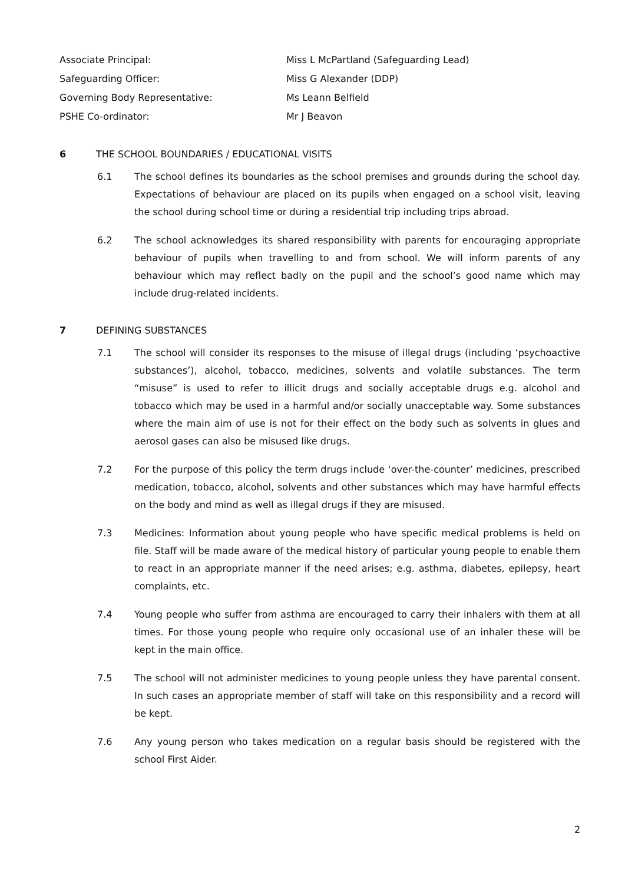Associate Principal: Miss L McPartland (Safeguarding Lead)
Safeguarding Officer: Miss G Alexander (DDP)
Governing Body Representative: Ms Leann Belfield
PSHE Co-ordinator: Mr J Beavon
6 THE SCHOOL BOUNDARIES / EDUCATIONAL VISITS
6.1 The school defines its boundaries as the school premises and grounds during the school day. Expectations of behaviour are placed on its pupils when engaged on a school visit, leaving the school during school time or during a residential trip including trips abroad.
6.2 The school acknowledges its shared responsibility with parents for encouraging appropriate behaviour of pupils when travelling to and from school. We will inform parents of any behaviour which may reflect badly on the pupil and the school’s good name which may include drug-related incidents.
7 DEFINING SUBSTANCES
7.1 The school will consider its responses to the misuse of illegal drugs (including ‘psychoactive substances’), alcohol, tobacco, medicines, solvents and volatile substances. The term “misuse” is used to refer to illicit drugs and socially acceptable drugs e.g. alcohol and tobacco which may be used in a harmful and/or socially unacceptable way. Some substances where the main aim of use is not for their effect on the body such as solvents in glues and aerosol gases can also be misused like drugs.
7.2 For the purpose of this policy the term drugs include ‘over-the-counter’ medicines, prescribed medication, tobacco, alcohol, solvents and other substances which may have harmful effects on the body and mind as well as illegal drugs if they are misused.
7.3 Medicines: Information about young people who have specific medical problems is held on file. Staff will be made aware of the medical history of particular young people to enable them to react in an appropriate manner if the need arises; e.g. asthma, diabetes, epilepsy, heart complaints, etc.
7.4 Young people who suffer from asthma are encouraged to carry their inhalers with them at all times. For those young people who require only occasional use of an inhaler these will be kept in the main office.
7.5 The school will not administer medicines to young people unless they have parental consent. In such cases an appropriate member of staff will take on this responsibility and a record will be kept.
7.6 Any young person who takes medication on a regular basis should be registered with the school First Aider.
2